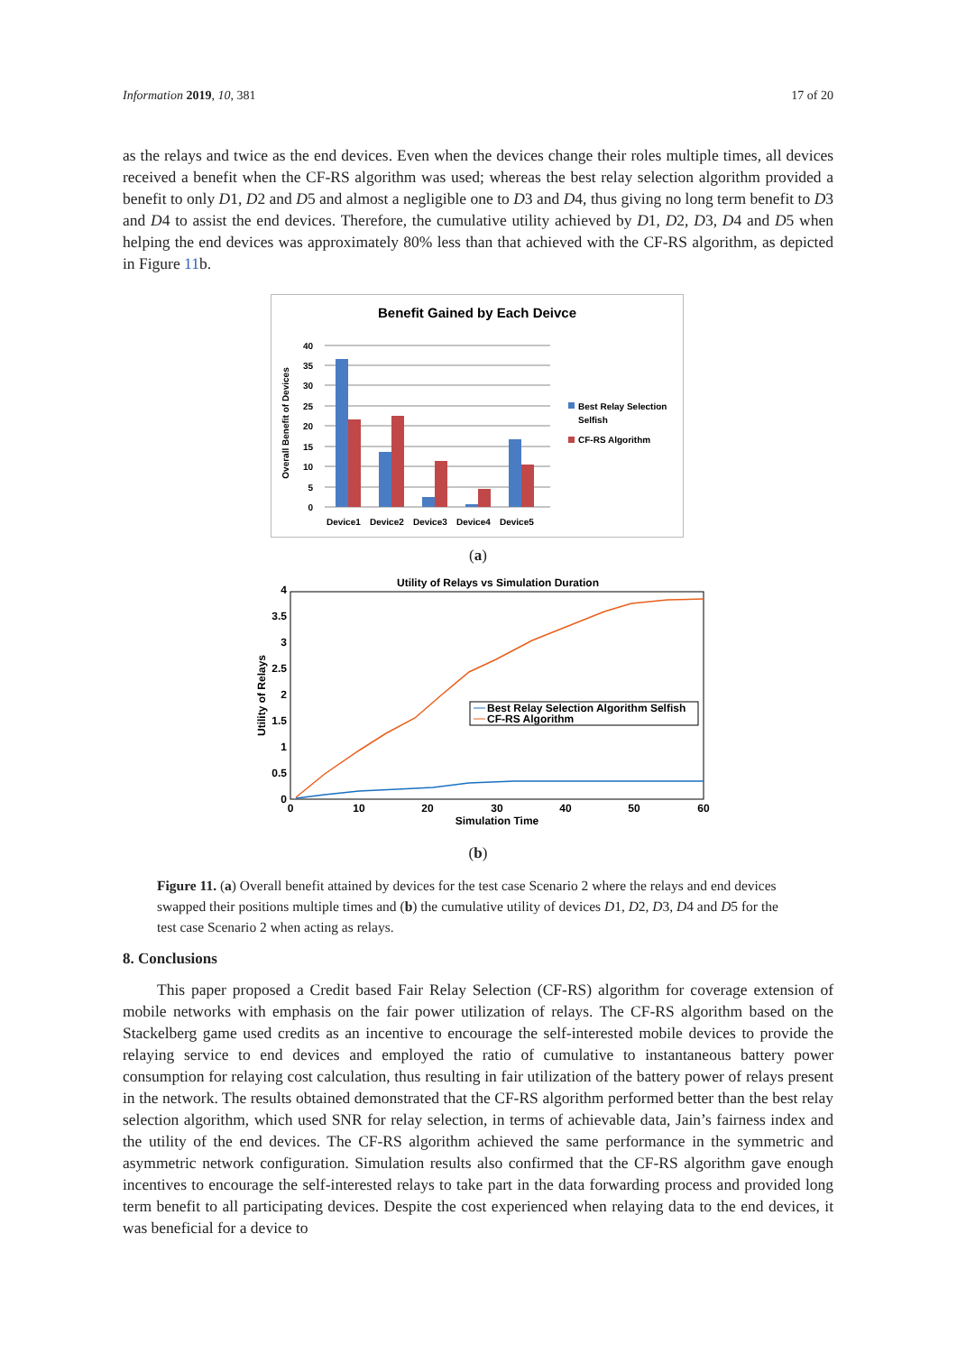Information 2019, 10, 381 17 of 20
as the relays and twice as the end devices. Even when the devices change their roles multiple times, all devices received a benefit when the CF-RS algorithm was used; whereas the best relay selection algorithm provided a benefit to only D1, D2 and D5 and almost a negligible one to D3 and D4, thus giving no long term benefit to D3 and D4 to assist the end devices. Therefore, the cumulative utility achieved by D1, D2, D3, D4 and D5 when helping the end devices was approximately 80% less than that achieved with the CF-RS algorithm, as depicted in Figure 11b.
Benefit Gained by Each Deivce
0
5
10
15
20
25
30
35
40
Overall Benefit of Devices
Device1
Device2
Device3
Device4
Device5
Best Relay Selection
Selfish
CF-RS Algorithm
(a)
Utility of Relays vs Simulation Duration
0
0.5
1
1.5
2
2.5
3
3.5
4
0
10
20
30
40
50
60
Simulation Time
Utility of Relays
Best Relay Selection Algorithm Selfish
CF-RS Algorithm
(b)
Figure 11. (a) Overall benefit attained by devices for the test case Scenario 2 where the relays and end devices swapped their positions multiple times and (b) the cumulative utility of devices D1, D2, D3, D4 and D5 for the test case Scenario 2 when acting as relays.
8. Conclusions
This paper proposed a Credit based Fair Relay Selection (CF-RS) algorithm for coverage extension of mobile networks with emphasis on the fair power utilization of relays. The CF-RS algorithm based on the Stackelberg game used credits as an incentive to encourage the self-interested mobile devices to provide the relaying service to end devices and employed the ratio of cumulative to instantaneous battery power consumption for relaying cost calculation, thus resulting in fair utilization of the battery power of relays present in the network. The results obtained demonstrated that the CF-RS algorithm performed better than the best relay selection algorithm, which used SNR for relay selection, in terms of achievable data, Jain’s fairness index and the utility of the end devices. The CF-RS algorithm achieved the same performance in the symmetric and asymmetric network configuration. Simulation results also confirmed that the CF-RS algorithm gave enough incentives to encourage the self-interested relays to take part in the data forwarding process and provided long term benefit to all participating devices. Despite the cost experienced when relaying data to the end devices, it was beneficial for a device to